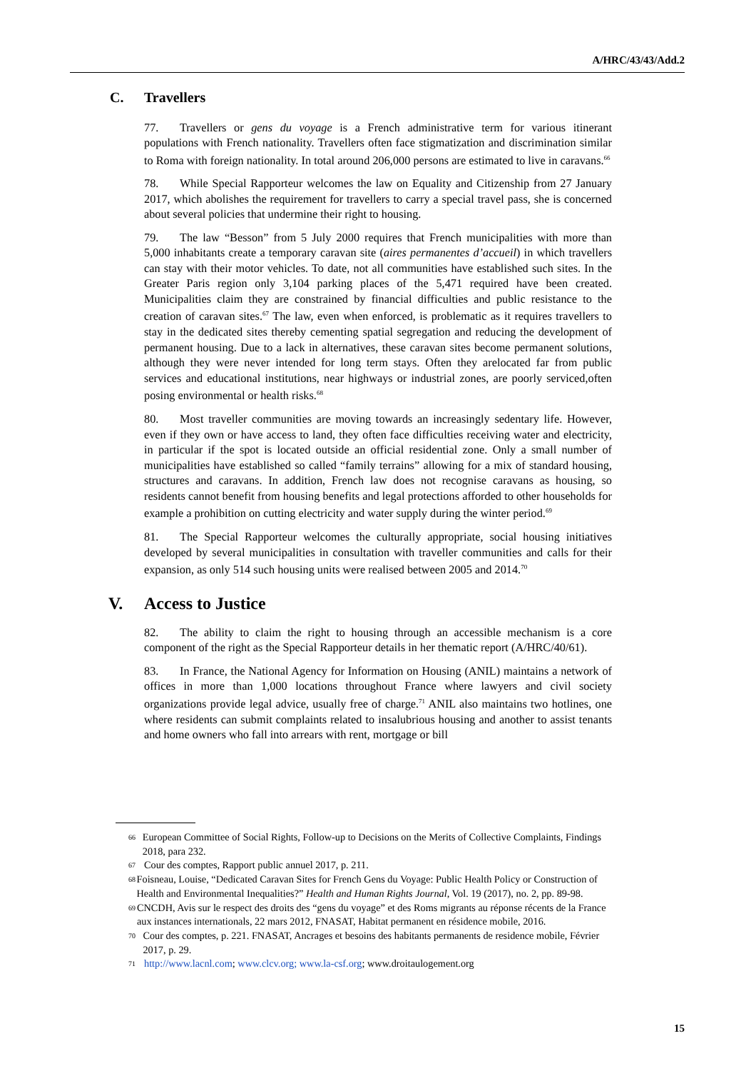A/HRC/43/43/Add.2
C. Travellers
77. Travellers or gens du voyage is a French administrative term for various itinerant populations with French nationality. Travellers often face stigmatization and discrimination similar to Roma with foreign nationality. In total around 206,000 persons are estimated to live in caravans.<sup>66</sup>
78. While Special Rapporteur welcomes the law on Equality and Citizenship from 27 January 2017, which abolishes the requirement for travellers to carry a special travel pass, she is concerned about several policies that undermine their right to housing.
79. The law “Besson” from 5 July 2000 requires that French municipalities with more than 5,000 inhabitants create a temporary caravan site (aires permanentes d’accueil) in which travellers can stay with their motor vehicles. To date, not all communities have established such sites. In the Greater Paris region only 3,104 parking places of the 5,471 required have been created. Municipalities claim they are constrained by financial difficulties and public resistance to the creation of caravan sites.<sup>67</sup> The law, even when enforced, is problematic as it requires travellers to stay in the dedicated sites thereby cementing spatial segregation and reducing the development of permanent housing. Due to a lack in alternatives, these caravan sites become permanent solutions, although they were never intended for long term stays. Often they arelocated far from public services and educational institutions, near highways or industrial zones, are poorly serviced,often posing environmental or health risks.<sup>68</sup>
80. Most traveller communities are moving towards an increasingly sedentary life. However, even if they own or have access to land, they often face difficulties receiving water and electricity, in particular if the spot is located outside an official residential zone. Only a small number of municipalities have established so called “family terrains” allowing for a mix of standard housing, structures and caravans. In addition, French law does not recognise caravans as housing, so residents cannot benefit from housing benefits and legal protections afforded to other households for example a prohibition on cutting electricity and water supply during the winter period.<sup>69</sup>
81. The Special Rapporteur welcomes the culturally appropriate, social housing initiatives developed by several municipalities in consultation with traveller communities and calls for their expansion, as only 514 such housing units were realised between 2005 and 2014.<sup>70</sup>
V. Access to Justice
82. The ability to claim the right to housing through an accessible mechanism is a core component of the right as the Special Rapporteur details in her thematic report (A/HRC/40/61).
83. In France, the National Agency for Information on Housing (ANIL) maintains a network of offices in more than 1,000 locations throughout France where lawyers and civil society organizations provide legal advice, usually free of charge.<sup>71</sup> ANIL also maintains two hotlines, one where residents can submit complaints related to insalubrious housing and another to assist tenants and home owners who fall into arrears with rent, mortgage or bill
66 European Committee of Social Rights, Follow-up to Decisions on the Merits of Collective Complaints, Findings 2018, para 232.
67 Cour des comptes, Rapport public annuel 2017, p. 211.
68 Foisneau, Louise, “Dedicated Caravan Sites for French Gens du Voyage: Public Health Policy or Construction of Health and Environmental Inequalities?” Health and Human Rights Journal, Vol. 19 (2017), no. 2, pp. 89-98.
69 CNCDH, Avis sur le respect des droits des “gens du voyage” et des Roms migrants au réponse récents de la France aux instances internationals, 22 mars 2012, FNASAT, Habitat permanent en résidence mobile, 2016.
70 Cour des comptes, p. 221. FNASAT, Ancrages et besoins des habitants permanents de residence mobile, Février 2017, p. 29.
71 http://www.lacnl.com; www.clcv.org; www.la-csf.org; www.droitaulogement.org
15